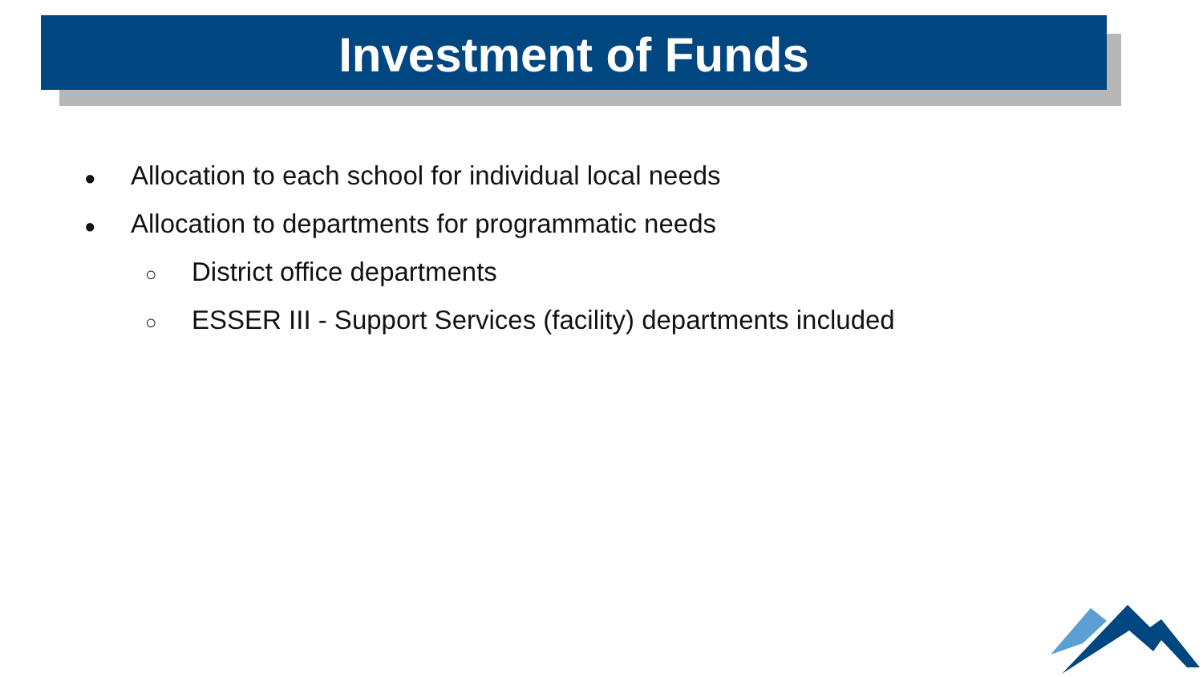Investment of Funds
● Allocation to each school for individual local needs
● Allocation to departments for programmatic needs
○ District office departments
○ ESSER III - Support Services (facility) departments included